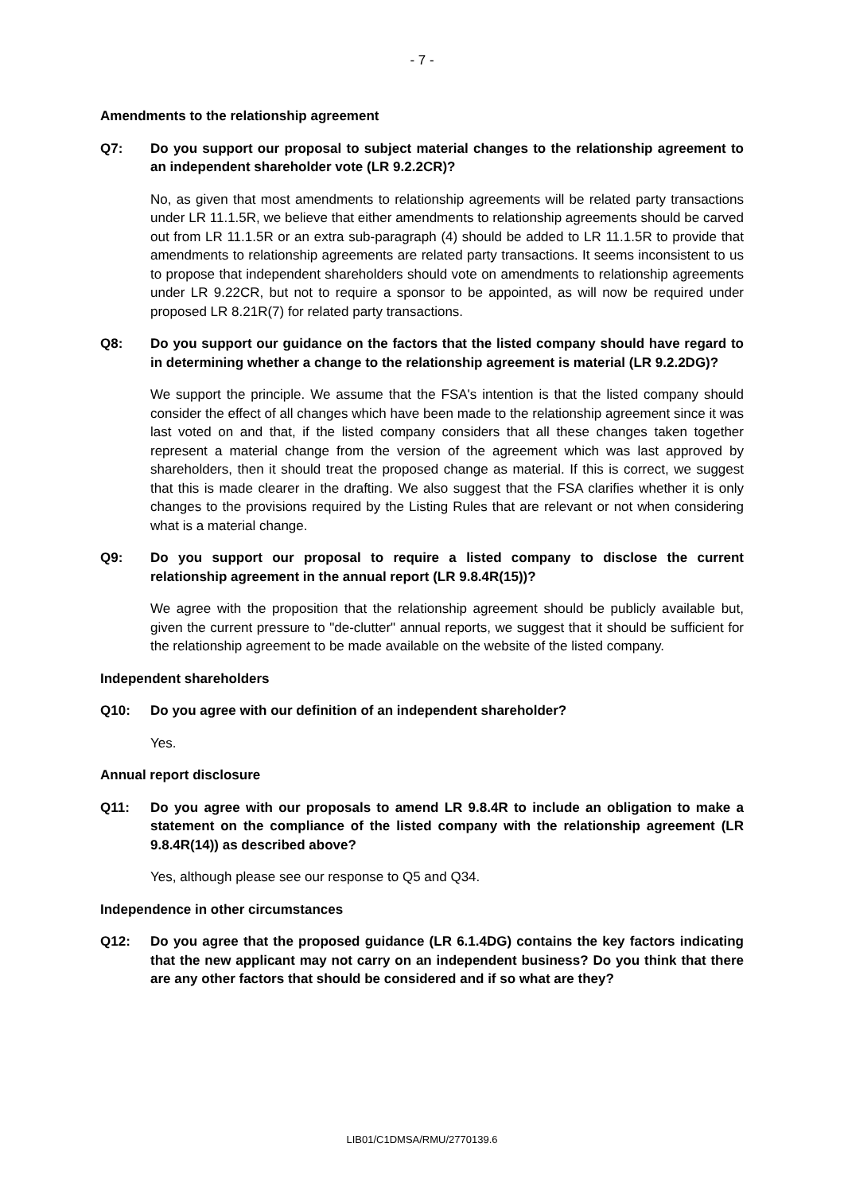- 7 -
Amendments to the relationship agreement
Q7: Do you support our proposal to subject material changes to the relationship agreement to an independent shareholder vote (LR 9.2.2CR)?
No, as given that most amendments to relationship agreements will be related party transactions under LR 11.1.5R, we believe that either amendments to relationship agreements should be carved out from LR 11.1.5R or an extra sub-paragraph (4) should be added to LR 11.1.5R to provide that amendments to relationship agreements are related party transactions. It seems inconsistent to us to propose that independent shareholders should vote on amendments to relationship agreements under LR 9.22CR, but not to require a sponsor to be appointed, as will now be required under proposed LR 8.21R(7) for related party transactions.
Q8: Do you support our guidance on the factors that the listed company should have regard to in determining whether a change to the relationship agreement is material (LR 9.2.2DG)?
We support the principle. We assume that the FSA's intention is that the listed company should consider the effect of all changes which have been made to the relationship agreement since it was last voted on and that, if the listed company considers that all these changes taken together represent a material change from the version of the agreement which was last approved by shareholders, then it should treat the proposed change as material. If this is correct, we suggest that this is made clearer in the drafting. We also suggest that the FSA clarifies whether it is only changes to the provisions required by the Listing Rules that are relevant or not when considering what is a material change.
Q9: Do you support our proposal to require a listed company to disclose the current relationship agreement in the annual report (LR 9.8.4R(15))?
We agree with the proposition that the relationship agreement should be publicly available but, given the current pressure to "de-clutter" annual reports, we suggest that it should be sufficient for the relationship agreement to be made available on the website of the listed company.
Independent shareholders
Q10: Do you agree with our definition of an independent shareholder?
Yes.
Annual report disclosure
Q11: Do you agree with our proposals to amend LR 9.8.4R to include an obligation to make a statement on the compliance of the listed company with the relationship agreement (LR 9.8.4R(14)) as described above?
Yes, although please see our response to Q5 and Q34.
Independence in other circumstances
Q12: Do you agree that the proposed guidance (LR 6.1.4DG) contains the key factors indicating that the new applicant may not carry on an independent business? Do you think that there are any other factors that should be considered and if so what are they?
LIB01/C1DMSA/RMU/2770139.6